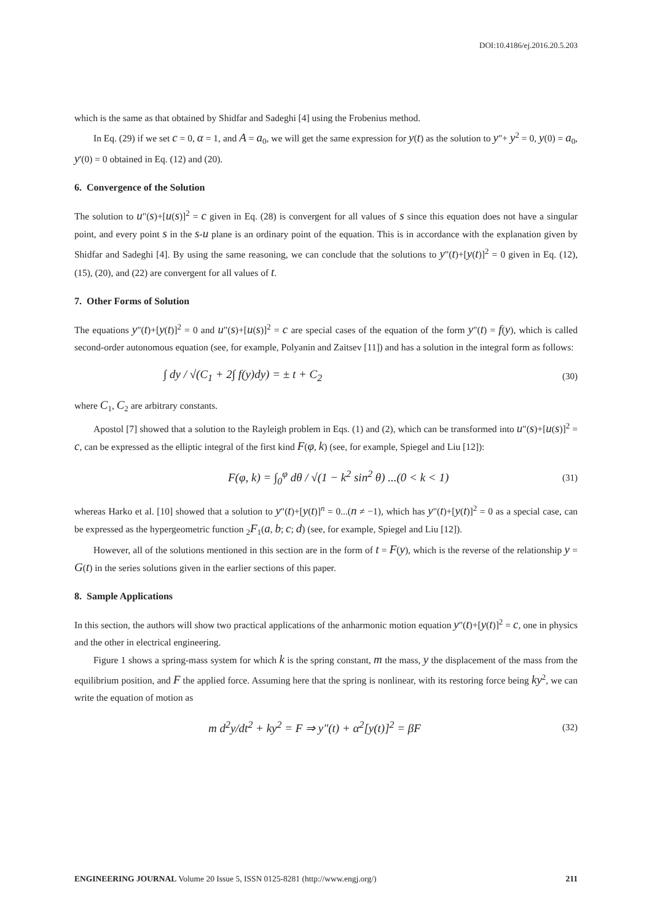DOI:10.4186/ej.2016.20.5.203
which is the same as that obtained by Shidfar and Sadeghi [4] using the Frobenius method.
In Eq. (29) if we set c = 0, α = 1, and A = a<sub>0</sub>, we will get the same expression for y(t) as the solution to y"+ y<sup>2</sup> = 0, y(0) = a<sub>0</sub>, y'(0) = 0 obtained in Eq. (12) and (20).
6. Convergence of the Solution
The solution to u"(s)+[u(s)]<sup>2</sup> = c given in Eq. (28) is convergent for all values of s since this equation does not have a singular point, and every point s in the s-u plane is an ordinary point of the equation. This is in accordance with the explanation given by Shidfar and Sadeghi [4]. By using the same reasoning, we can conclude that the solutions to y"(t)+[y(t)]<sup>2</sup> = 0 given in Eq. (12), (15), (20), and (22) are convergent for all values of t.
7. Other Forms of Solution
The equations y"(t)+[y(t)]<sup>2</sup> = 0 and u"(s)+[u(s)]<sup>2</sup> = c are special cases of the equation of the form y"(t) = f(y), which is called second-order autonomous equation (see, for example, Polyanin and Zaitsev [11]) and has a solution in the integral form as follows:
∫ dy / √(C<sub>1</sub> + 2∫ f(y)dy) = ± t + C<sub>2</sub> (30)
where C<sub>1</sub>, C<sub>2</sub> are arbitrary constants.
Apostol [7] showed that a solution to the Rayleigh problem in Eqs. (1) and (2), which can be transformed into u"(s)+[u(s)]<sup>2</sup> = c, can be expressed as the elliptic integral of the first kind F(φ, k) (see, for example, Spiegel and Liu [12]):
F(φ, k) = ∫<sub>0</sub><sup>φ</sup> dθ / √(1 − k<sup>2</sup> sin<sup>2</sup> θ) ...(0 < k < 1) (31)
whereas Harko et al. [10] showed that a solution to y"(t)+[y(t)]<sup>n</sup> = 0...(n ≠ −1), which has y"(t)+[y(t)]<sup>2</sup> = 0 as a special case, can be expressed as the hypergeometric function <sub>2</sub>F<sub>1</sub>(a, b; c; d) (see, for example, Spiegel and Liu [12]).
However, all of the solutions mentioned in this section are in the form of t = F(y), which is the reverse of the relationship y = G(t) in the series solutions given in the earlier sections of this paper.
8. Sample Applications
In this section, the authors will show two practical applications of the anharmonic motion equation y"(t)+[y(t)]<sup>2</sup> = c, one in physics and the other in electrical engineering.
Figure 1 shows a spring-mass system for which k is the spring constant, m the mass, y the displacement of the mass from the equilibrium position, and F the applied force. Assuming here that the spring is nonlinear, with its restoring force being ky<sup>2</sup>, we can write the equation of motion as
m d<sup>2</sup>y/dt<sup>2</sup> + ky<sup>2</sup> = F ⇒ y″(t) + α<sup>2</sup>[y(t)]<sup>2</sup> = βF (32)
ENGINEERING JOURNAL Volume 20 Issue 5, ISSN 0125-8281 (http://www.engj.org/) 211